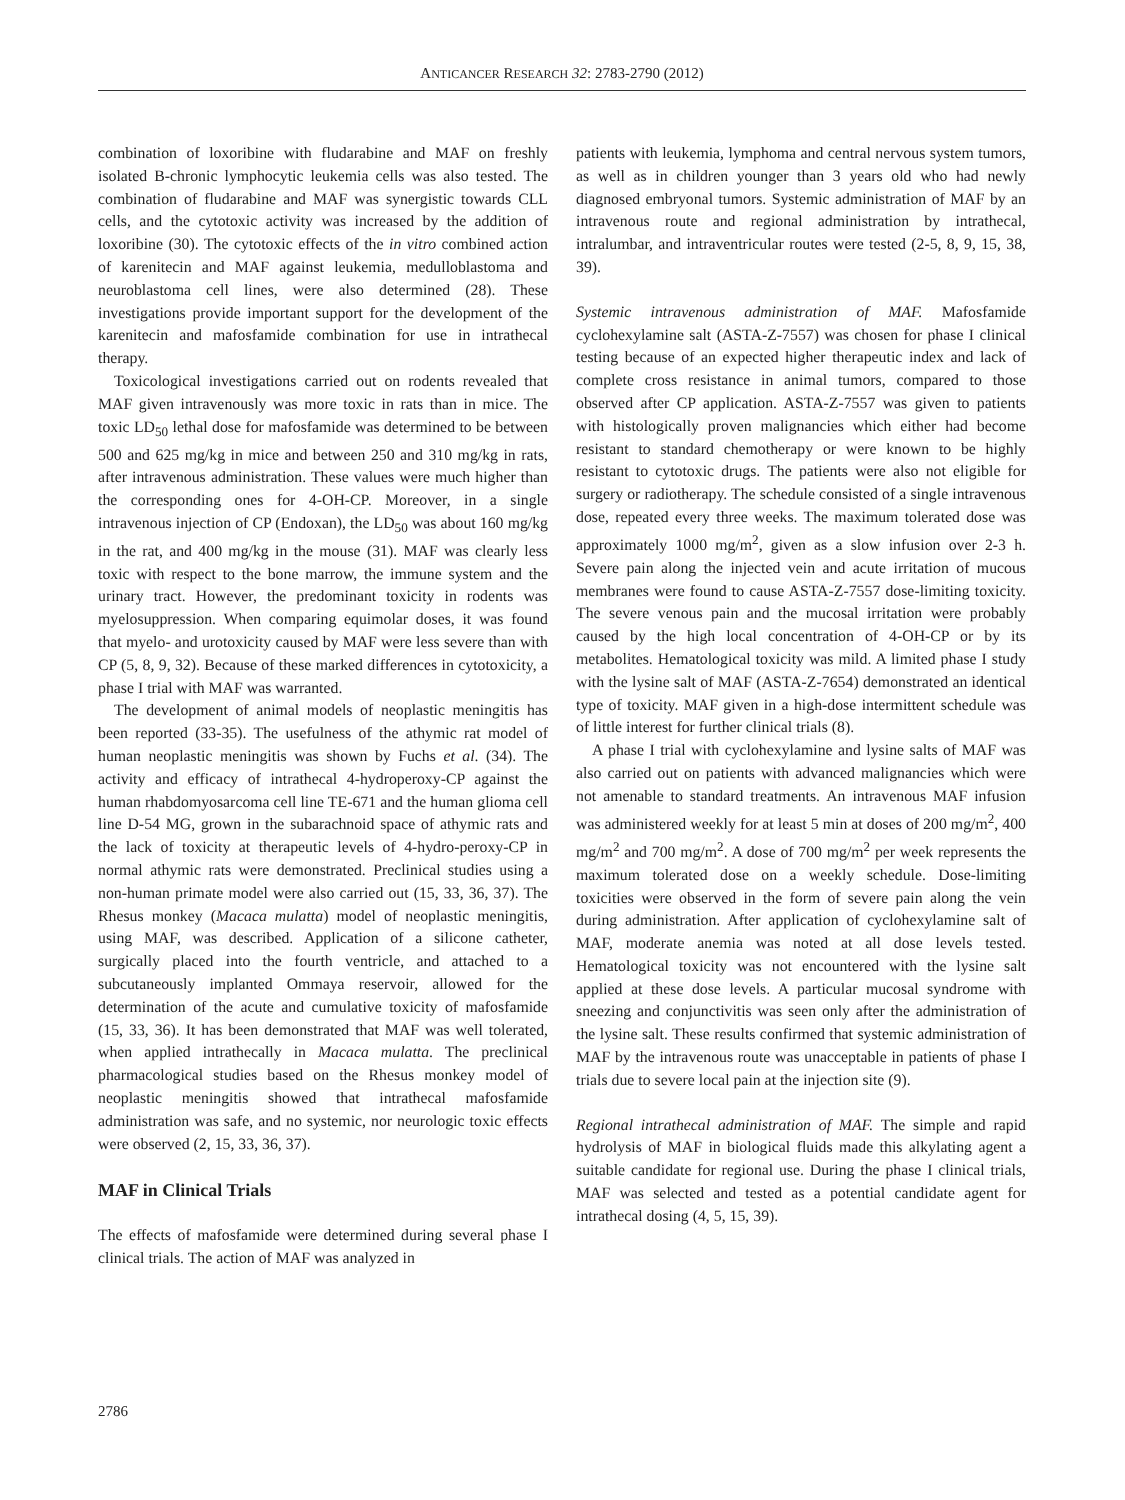ANTICANCER RESEARCH 32: 2783-2790 (2012)
combination of loxoribine with fludarabine and MAF on freshly isolated B-chronic lymphocytic leukemia cells was also tested. The combination of fludarabine and MAF was synergistic towards CLL cells, and the cytotoxic activity was increased by the addition of loxoribine (30). The cytotoxic effects of the in vitro combined action of karenitecin and MAF against leukemia, medulloblastoma and neuroblastoma cell lines, were also determined (28). These investigations provide important support for the development of the karenitecin and mafosfamide combination for use in intrathecal therapy.
Toxicological investigations carried out on rodents revealed that MAF given intravenously was more toxic in rats than in mice. The toxic LD<sub>50</sub> lethal dose for mafosfamide was determined to be between 500 and 625 mg/kg in mice and between 250 and 310 mg/kg in rats, after intravenous administration. These values were much higher than the corresponding ones for 4-OH-CP. Moreover, in a single intravenous injection of CP (Endoxan), the LD<sub>50</sub> was about 160 mg/kg in the rat, and 400 mg/kg in the mouse (31). MAF was clearly less toxic with respect to the bone marrow, the immune system and the urinary tract. However, the predominant toxicity in rodents was myelosuppression. When comparing equimolar doses, it was found that myelo- and urotoxicity caused by MAF were less severe than with CP (5, 8, 9, 32). Because of these marked differences in cytotoxicity, a phase I trial with MAF was warranted.
The development of animal models of neoplastic meningitis has been reported (33-35). The usefulness of the athymic rat model of human neoplastic meningitis was shown by Fuchs et al. (34). The activity and efficacy of intrathecal 4-hydroperoxy-CP against the human rhabdomyosarcoma cell line TE-671 and the human glioma cell line D-54 MG, grown in the subarachnoid space of athymic rats and the lack of toxicity at therapeutic levels of 4-hydro-peroxy-CP in normal athymic rats were demonstrated. Preclinical studies using a non-human primate model were also carried out (15, 33, 36, 37). The Rhesus monkey (Macaca mulatta) model of neoplastic meningitis, using MAF, was described. Application of a silicone catheter, surgically placed into the fourth ventricle, and attached to a subcutaneously implanted Ommaya reservoir, allowed for the determination of the acute and cumulative toxicity of mafosfamide (15, 33, 36). It has been demonstrated that MAF was well tolerated, when applied intrathecally in Macaca mulatta. The preclinical pharmacological studies based on the Rhesus monkey model of neoplastic meningitis showed that intrathecal mafosfamide administration was safe, and no systemic, nor neurologic toxic effects were observed (2, 15, 33, 36, 37).
MAF in Clinical Trials
The effects of mafosfamide were determined during several phase I clinical trials. The action of MAF was analyzed in
patients with leukemia, lymphoma and central nervous system tumors, as well as in children younger than 3 years old who had newly diagnosed embryonal tumors. Systemic administration of MAF by an intravenous route and regional administration by intrathecal, intralumbar, and intraventricular routes were tested (2-5, 8, 9, 15, 38, 39).
Systemic intravenous administration of MAF. Mafosfamide cyclohexylamine salt (ASTA-Z-7557) was chosen for phase I clinical testing because of an expected higher therapeutic index and lack of complete cross resistance in animal tumors, compared to those observed after CP application. ASTA-Z-7557 was given to patients with histologically proven malignancies which either had become resistant to standard chemotherapy or were known to be highly resistant to cytotoxic drugs. The patients were also not eligible for surgery or radiotherapy. The schedule consisted of a single intravenous dose, repeated every three weeks. The maximum tolerated dose was approximately 1000 mg/m<sup>2</sup>, given as a slow infusion over 2-3 h. Severe pain along the injected vein and acute irritation of mucous membranes were found to cause ASTA-Z-7557 dose-limiting toxicity. The severe venous pain and the mucosal irritation were probably caused by the high local concentration of 4-OH-CP or by its metabolites. Hematological toxicity was mild. A limited phase I study with the lysine salt of MAF (ASTA-Z-7654) demonstrated an identical type of toxicity. MAF given in a high-dose intermittent schedule was of little interest for further clinical trials (8).
A phase I trial with cyclohexylamine and lysine salts of MAF was also carried out on patients with advanced malignancies which were not amenable to standard treatments. An intravenous MAF infusion was administered weekly for at least 5 min at doses of 200 mg/m<sup>2</sup>, 400 mg/m<sup>2</sup> and 700 mg/m<sup>2</sup>. A dose of 700 mg/m<sup>2</sup> per week represents the maximum tolerated dose on a weekly schedule. Dose-limiting toxicities were observed in the form of severe pain along the vein during administration. After application of cyclohexylamine salt of MAF, moderate anemia was noted at all dose levels tested. Hematological toxicity was not encountered with the lysine salt applied at these dose levels. A particular mucosal syndrome with sneezing and conjunctivitis was seen only after the administration of the lysine salt. These results confirmed that systemic administration of MAF by the intravenous route was unacceptable in patients of phase I trials due to severe local pain at the injection site (9).
Regional intrathecal administration of MAF. The simple and rapid hydrolysis of MAF in biological fluids made this alkylating agent a suitable candidate for regional use. During the phase I clinical trials, MAF was selected and tested as a potential candidate agent for intrathecal dosing (4, 5, 15, 39).
2786